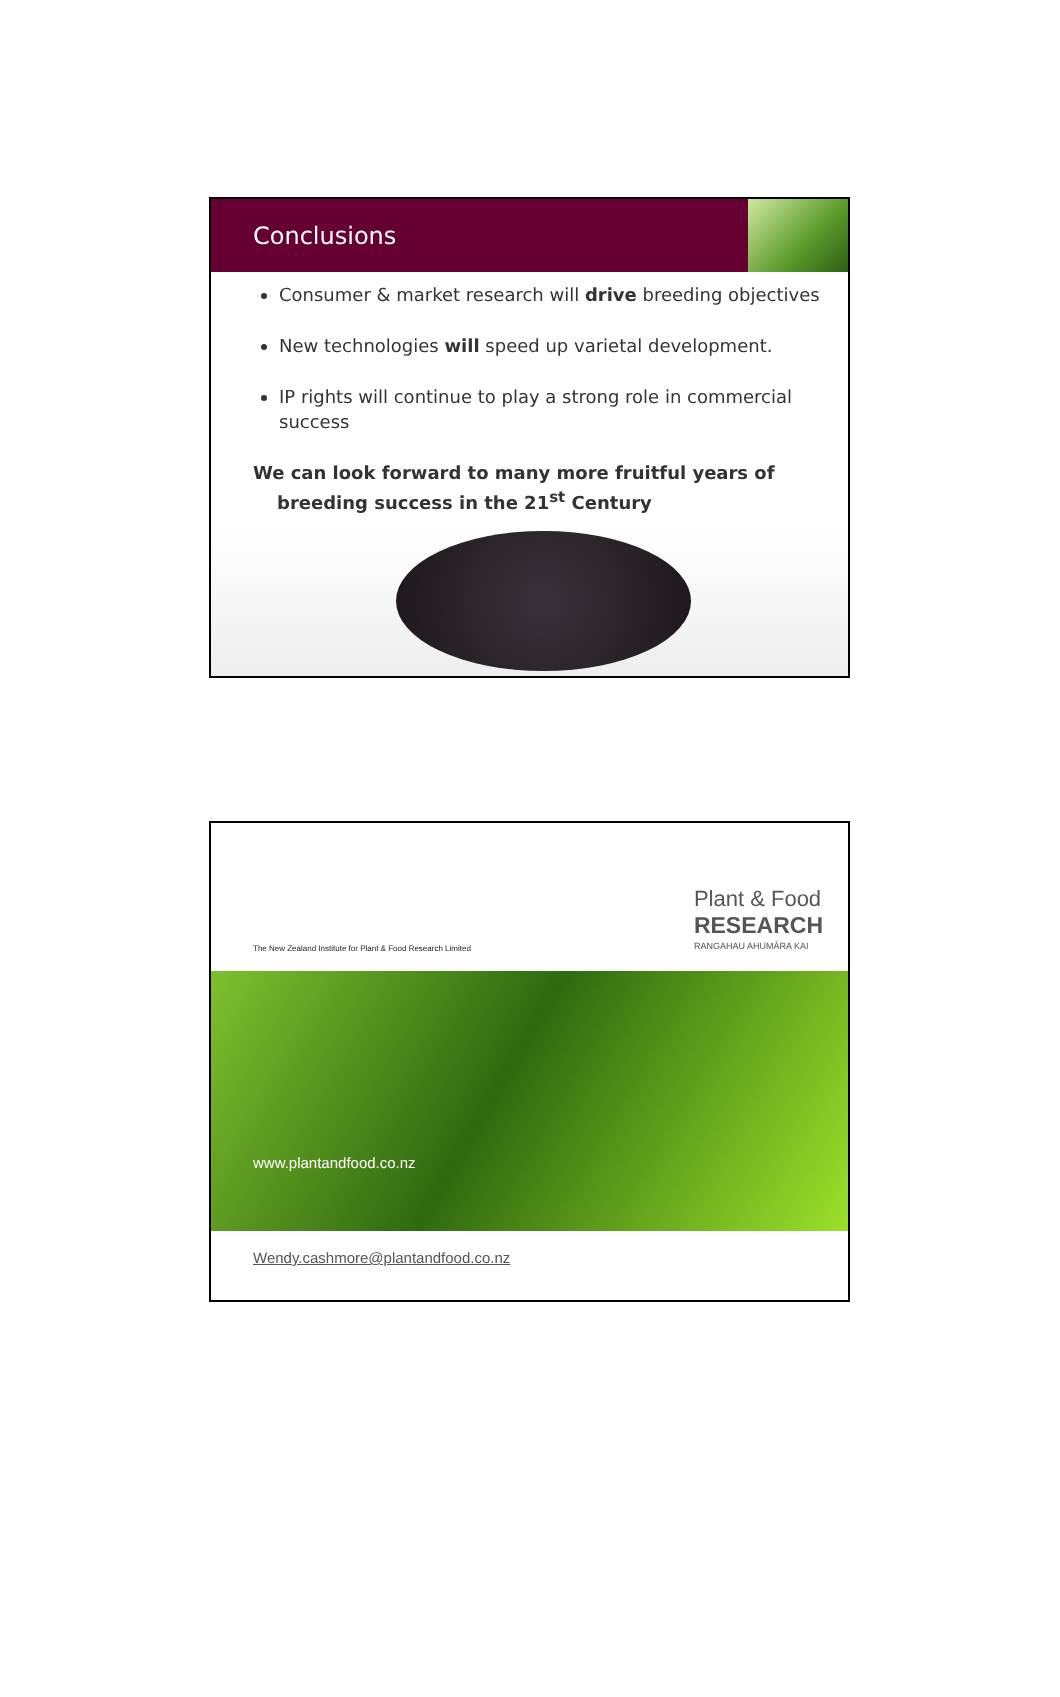Conclusions
Consumer & market research will drive breeding objectives
New technologies will speed up varietal development.
IP rights will continue to play a strong role in commercial success
We can look forward to many more fruitful years of breeding success in the 21<sup>st</sup> Century
The New Zealand Institute for Plant & Food Research Limited
Plant & Food
RESEARCH
RANGAHAU AHUMĀRA KAI
www.plantandfood.co.nz
Wendy.cashmore@plantandfood.co.nz